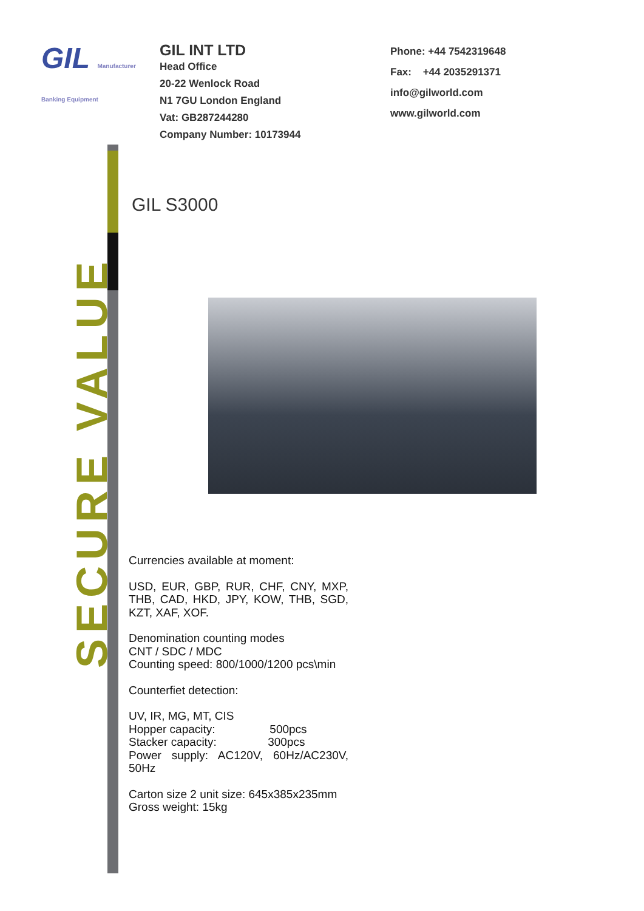GIL Manufacturer Banking Equipment
GIL INT LTD
Head Office
20-22 Wenlock Road
N1 7GU London England
Vat: GB287244280
Company Number: 10173944
Phone: +44 7542319648
Fax: +44 2035291371
info@gilworld.com
www.gilworld.com
SECURE VALUE
GIL S3000
Currencies available at moment:
USD, EUR, GBP, RUR, CHF, CNY, MXP, THB, CAD, HKD, JPY, KOW, THB, SGD, KZT, XAF, XOF.
Denomination counting modes
CNT / SDC / MDC
Counting speed: 800/1000/1200 pcs\min
Counterfiet detection:
UV, IR, MG, MT, CIS
Hopper capacity: 500pcs
Stacker capacity: 300pcs
Power supply: AC120V, 60Hz/AC230V, 50Hz
Carton size 2 unit size: 645x385x235mm
Gross weight: 15kg